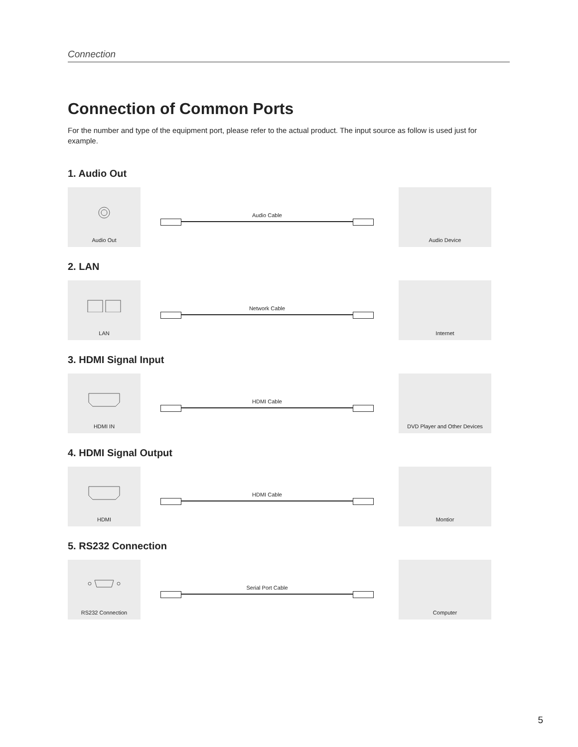Connection
Connection of Common Ports
For the number and type of the equipment port, please refer to the actual product. The input source as follow is used just for example.
1. Audio Out
Audio Out
Audio Cable
Audio Device
2. LAN
LAN
Network Cable
Internet
3. HDMI Signal Input
HDMI IN
HDMI Cable
DVD Player and Other Devices
4. HDMI Signal Output
HDMI
HDMI Cable
Montior
5. RS232 Connection
RS232 Connection
Serial Port Cable
Computer
5